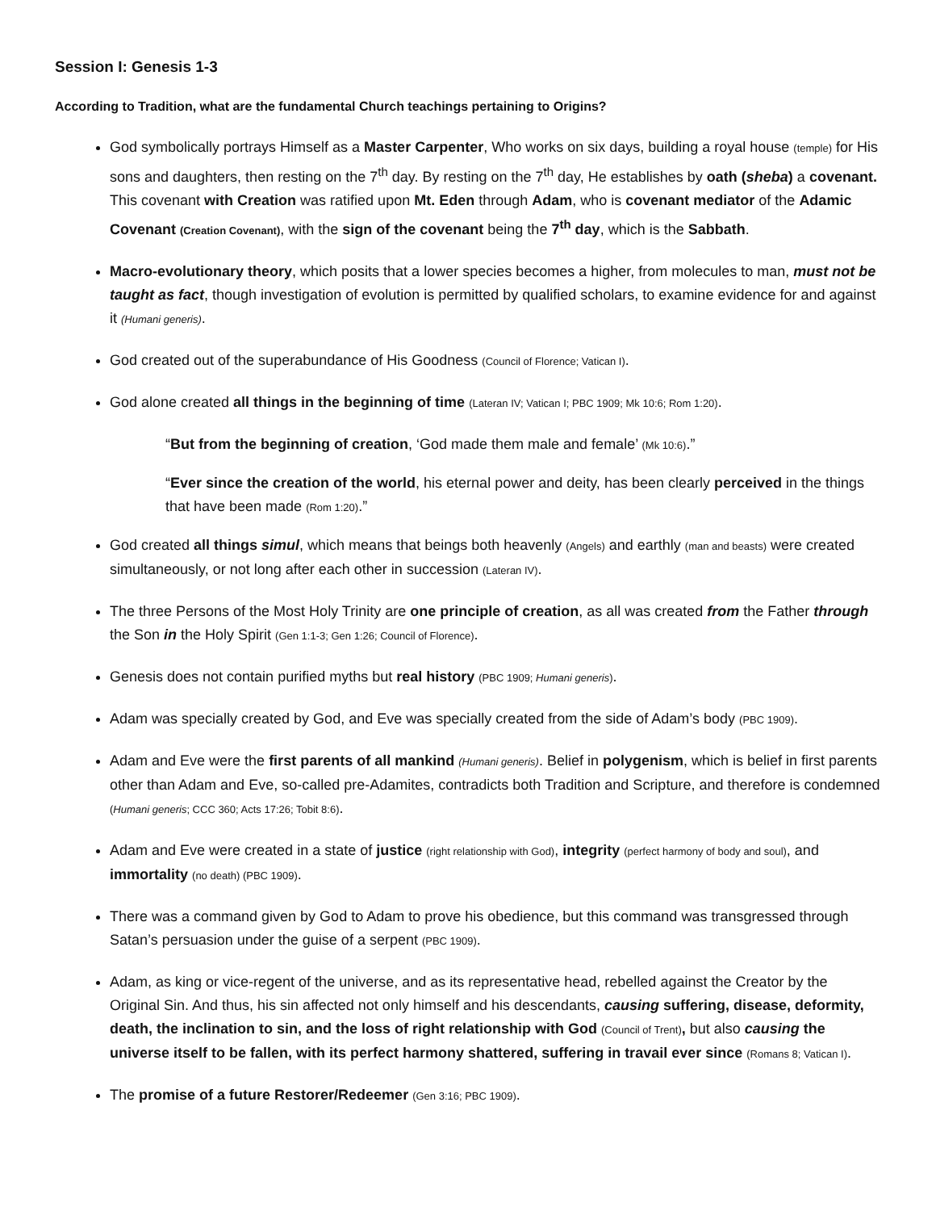Session I: Genesis 1-3
According to Tradition, what are the fundamental Church teachings pertaining to Origins?
God symbolically portrays Himself as a Master Carpenter, Who works on six days, building a royal house (temple) for His sons and daughters, then resting on the 7<sup>th</sup> day. By resting on the 7<sup>th</sup> day, He establishes by oath (sheba) a covenant. This covenant with Creation was ratified upon Mt. Eden through Adam, who is covenant mediator of the Adamic Covenant (Creation Covenant), with the sign of the covenant being the 7<sup>th</sup> day, which is the Sabbath.
Macro-evolutionary theory, which posits that a lower species becomes a higher, from molecules to man, must not be taught as fact, though investigation of evolution is permitted by qualified scholars, to examine evidence for and against it (Humani generis).
God created out of the superabundance of His Goodness (Council of Florence; Vatican I).
God alone created all things in the beginning of time (Lateran IV; Vatican I; PBC 1909; Mk 10:6; Rom 1:20).
“But from the beginning of creation, ‘God made them male and female’ (Mk 10:6).”
“Ever since the creation of the world, his eternal power and deity, has been clearly perceived in the things that have been made (Rom 1:20).”
God created all things simul, which means that beings both heavenly (Angels) and earthly (man and beasts) were created simultaneously, or not long after each other in succession (Lateran IV).
The three Persons of the Most Holy Trinity are one principle of creation, as all was created from the Father through the Son in the Holy Spirit (Gen 1:1-3; Gen 1:26; Council of Florence).
Genesis does not contain purified myths but real history (PBC 1909; Humani generis).
Adam was specially created by God, and Eve was specially created from the side of Adam’s body (PBC 1909).
Adam and Eve were the first parents of all mankind (Humani generis). Belief in polygenism, which is belief in first parents other than Adam and Eve, so-called pre-Adamites, contradicts both Tradition and Scripture, and therefore is condemned (Humani generis; CCC 360; Acts 17:26; Tobit 8:6).
Adam and Eve were created in a state of justice (right relationship with God), integrity (perfect harmony of body and soul), and immortality (no death) (PBC 1909).
There was a command given by God to Adam to prove his obedience, but this command was transgressed through Satan’s persuasion under the guise of a serpent (PBC 1909).
Adam, as king or vice-regent of the universe, and as its representative head, rebelled against the Creator by the Original Sin. And thus, his sin affected not only himself and his descendants, causing suffering, disease, deformity, death, the inclination to sin, and the loss of right relationship with God (Council of Trent), but also causing the universe itself to be fallen, with its perfect harmony shattered, suffering in travail ever since (Romans 8; Vatican I).
The promise of a future Restorer/Redeemer (Gen 3:16; PBC 1909).